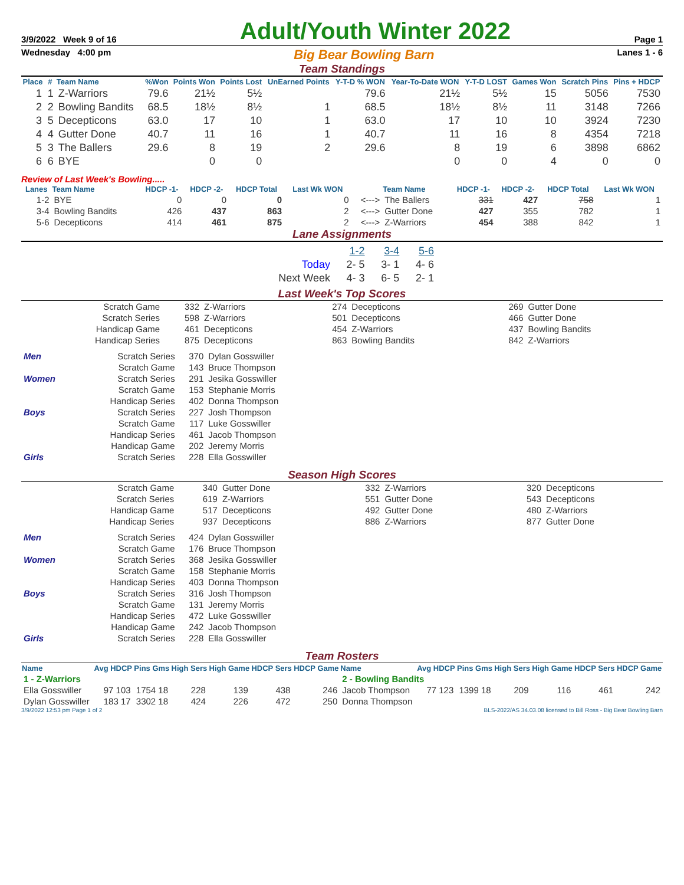3/9/2022 Week 9 of 16 Adult/Youth Winter 2022 Page 1
Wednesday 4:00 pm Big Bear Bowling Barn Lanes 1 - 6
Team Standings
| Place | # | Team Name | %Won | Points Won | Points Lost | UnEarned Points | Y-T-D % WON | Year-To-Date WON | Y-T-D LOST | Games Won | Scratch Pins | Pins + HDCP |
| --- | --- | --- | --- | --- | --- | --- | --- | --- | --- | --- | --- | --- |
| 1 | 1 | Z-Warriors | 79.6 | 21½ | 5½ | | 79.6 | 21½ | 5½ | 15 | 5056 | 7530 |
| 2 | 2 | Bowling Bandits | 68.5 | 18½ | 8½ | 1 | 68.5 | 18½ | 8½ | 11 | 3148 | 7266 |
| 3 | 5 | Decepticons | 63.0 | 17 | 10 | 1 | 63.0 | 17 | 10 | 10 | 3924 | 7230 |
| 4 | 4 | Gutter Done | 40.7 | 11 | 16 | 1 | 40.7 | 11 | 16 | 8 | 4354 | 7218 |
| 5 | 3 | The Ballers | 29.6 | 8 | 19 | 2 | 29.6 | 8 | 19 | 6 | 3898 | 6862 |
| 6 | 6 | BYE | | 0 | 0 | | | 0 | 0 | 4 | 0 | 0 |
Review of Last Week's Bowling.....
| Lanes | Team Name | HDCP -1- | HDCP -2- | HDCP Total | Last Wk WON | | Team Name | HDCP -1- | HDCP -2- | HDCP Total | Last Wk WON |
| --- | --- | --- | --- | --- | --- | --- | --- | --- | --- | --- | --- |
| 1-2 | BYE | 0 | 0 | 0 | 0 | <---> | The Ballers | 331 | 427 | 758 | 1 |
| 3-4 | Bowling Bandits | 426 | 437 | 863 | 2 | <---> | Gutter Done | 427 | 355 | 782 | 1 |
| 5-6 | Decepticons | 414 | 461 | 875 | 2 | <---> | Z-Warriors | 454 | 388 | 842 | 1 |
Lane Assignments
| | 1-2 | 3-4 | 5-6 |
| Today | 2- 5 | 3- 1 | 4- 6 |
| Next Week | 4- 3 | 6- 5 | 2- 1 |
Last Week's Top Scores
| Scratch Game | 332 | Z-Warriors | 274 | Decepticons | 269 | Gutter Done |
| Scratch Series | 598 | Z-Warriors | 501 | Decepticons | 466 | Gutter Done |
| Handicap Game | 461 | Decepticons | 454 | Z-Warriors | 437 | Bowling Bandits |
| Handicap Series | 875 | Decepticons | 863 | Bowling Bandits | 842 | Z-Warriors |
| Men | Scratch Series | 370 | Dylan Gosswiller |
| | Scratch Game | 143 | Bruce Thompson |
| Women | Scratch Series | 291 | Jesika Gosswiller |
| | Scratch Game | 153 | Stephanie Morris |
| | Handicap Series | 402 | Donna Thompson |
| Boys | Scratch Series | 227 | Josh Thompson |
| | Scratch Game | 117 | Luke Gosswiller |
| | Handicap Series | 461 | Jacob Thompson |
| | Handicap Game | 202 | Jeremy Morris |
| Girls | Scratch Series | 228 | Ella Gosswiller |
Season High Scores
| Scratch Game | 340 | Gutter Done | 332 | Z-Warriors | 320 | Decepticons |
| Scratch Series | 619 | Z-Warriors | 551 | Gutter Done | 543 | Decepticons |
| Handicap Game | 517 | Decepticons | 492 | Gutter Done | 480 | Z-Warriors |
| Handicap Series | 937 | Decepticons | 886 | Z-Warriors | 877 | Gutter Done |
| Men | Scratch Series | 424 | Dylan Gosswiller |
| | Scratch Game | 176 | Bruce Thompson |
| Women | Scratch Series | 368 | Jesika Gosswiller |
| | Scratch Game | 158 | Stephanie Morris |
| | Handicap Series | 403 | Donna Thompson |
| Boys | Scratch Series | 316 | Josh Thompson |
| | Scratch Game | 131 | Jeremy Morris |
| | Handicap Series | 472 | Luke Gosswiller |
| | Handicap Game | 242 | Jacob Thompson |
| Girls | Scratch Series | 228 | Ella Gosswiller |
Team Rosters
| Name | Avg HDCP | Pins Gms | High Sers | High Game | HDCP Sers | HDCP Game | Name | Avg HDCP | Pins Gms | High Sers | High Game | HDCP Sers | HDCP Game |
| --- | --- | --- | --- | --- | --- | --- | --- | --- | --- | --- | --- | --- | --- |
| 1 - Z-Warriors | | | | | | | 2 - Bowling Bandits | | | | | | |
| Ella Gosswiller | 97 103 | 1754 18 | 228 | 139 | 438 | 246 | Jacob Thompson | 77 123 | 1399 18 | 209 | 116 | 461 | 242 |
| Dylan Gosswiller | 183 17 | 3302 18 | 424 | 226 | 472 | 250 | Donna Thompson | | | | | | |
3/9/2022 12:53 pm Page 1 of 2 BLS-2022/AS 34.03.08 licensed to Bill Ross - Big Bear Bowling Barn